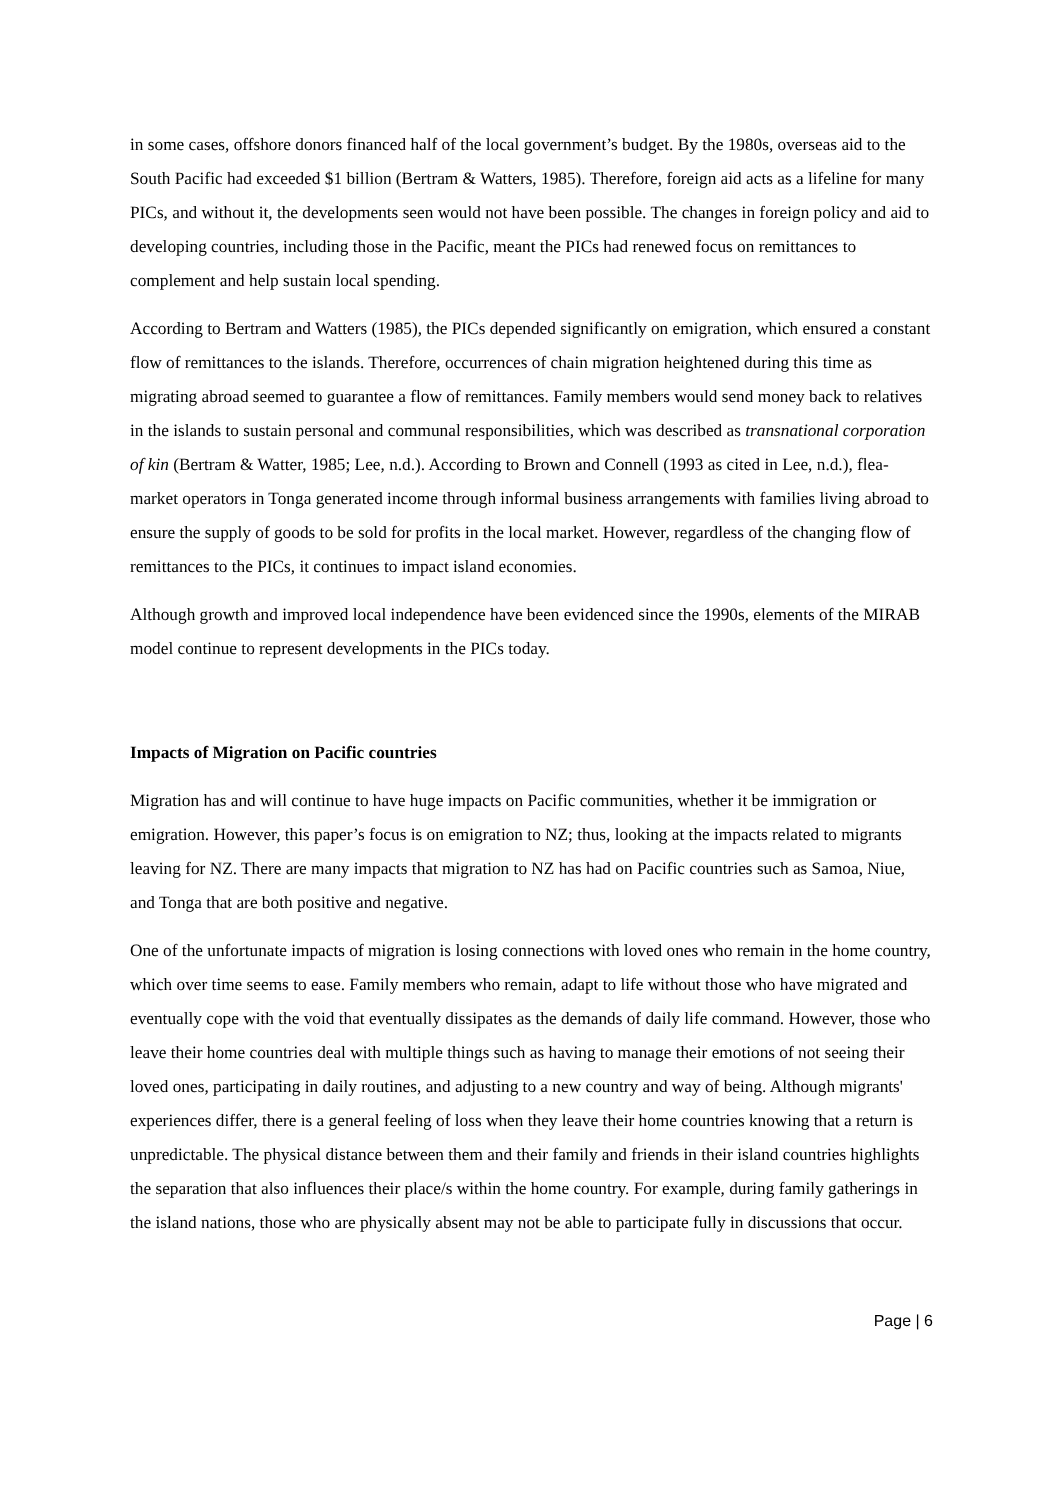in some cases, offshore donors financed half of the local government’s budget. By the 1980s, overseas aid to the South Pacific had exceeded $1 billion (Bertram & Watters, 1985). Therefore, foreign aid acts as a lifeline for many PICs, and without it, the developments seen would not have been possible. The changes in foreign policy and aid to developing countries, including those in the Pacific, meant the PICs had renewed focus on remittances to complement and help sustain local spending.
According to Bertram and Watters (1985), the PICs depended significantly on emigration, which ensured a constant flow of remittances to the islands. Therefore, occurrences of chain migration heightened during this time as migrating abroad seemed to guarantee a flow of remittances. Family members would send money back to relatives in the islands to sustain personal and communal responsibilities, which was described as transnational corporation of kin (Bertram & Watter, 1985; Lee, n.d.). According to Brown and Connell (1993 as cited in Lee, n.d.), flea-market operators in Tonga generated income through informal business arrangements with families living abroad to ensure the supply of goods to be sold for profits in the local market. However, regardless of the changing flow of remittances to the PICs, it continues to impact island economies.
Although growth and improved local independence have been evidenced since the 1990s, elements of the MIRAB model continue to represent developments in the PICs today.
Impacts of Migration on Pacific countries
Migration has and will continue to have huge impacts on Pacific communities, whether it be immigration or emigration. However, this paper’s focus is on emigration to NZ; thus, looking at the impacts related to migrants leaving for NZ. There are many impacts that migration to NZ has had on Pacific countries such as Samoa, Niue, and Tonga that are both positive and negative.
One of the unfortunate impacts of migration is losing connections with loved ones who remain in the home country, which over time seems to ease. Family members who remain, adapt to life without those who have migrated and eventually cope with the void that eventually dissipates as the demands of daily life command. However, those who leave their home countries deal with multiple things such as having to manage their emotions of not seeing their loved ones, participating in daily routines, and adjusting to a new country and way of being. Although migrants' experiences differ, there is a general feeling of loss when they leave their home countries knowing that a return is unpredictable. The physical distance between them and their family and friends in their island countries highlights the separation that also influences their place/s within the home country. For example, during family gatherings in the island nations, those who are physically absent may not be able to participate fully in discussions that occur.
Page | 6